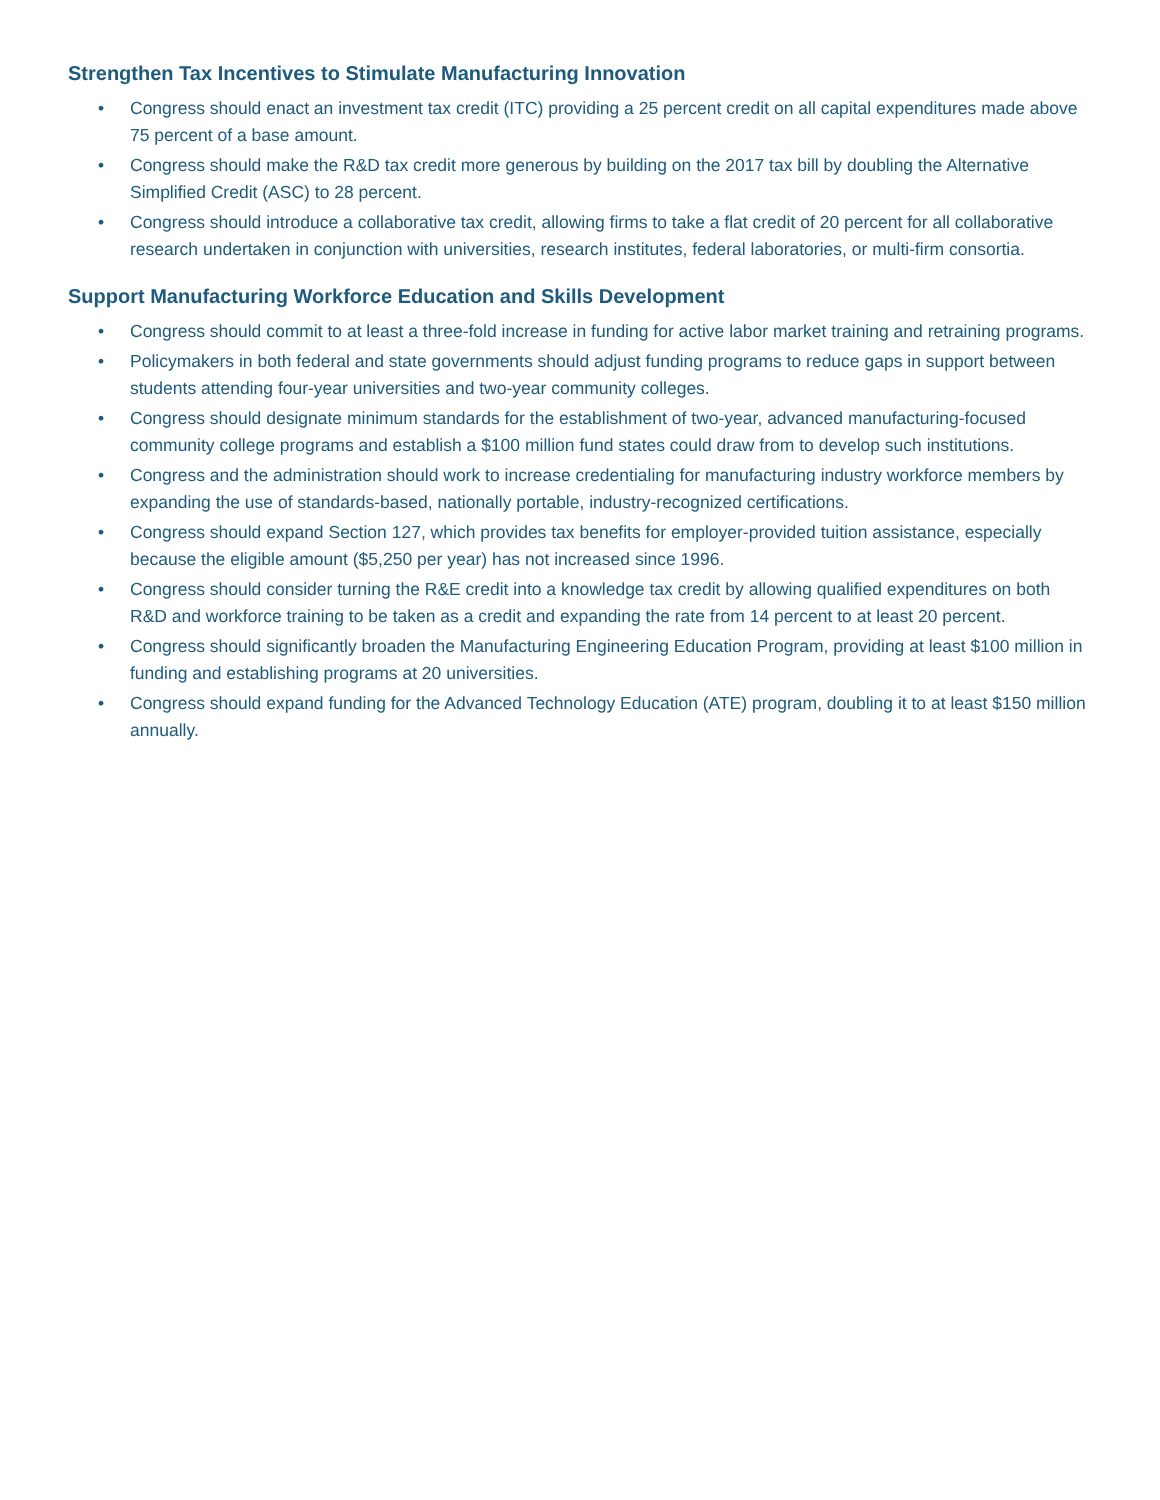Strengthen Tax Incentives to Stimulate Manufacturing Innovation
• Congress should enact an investment tax credit (ITC) providing a 25 percent credit on all capital expenditures made above 75 percent of a base amount.
• Congress should make the R&D tax credit more generous by building on the 2017 tax bill by doubling the Alternative Simplified Credit (ASC) to 28 percent.
• Congress should introduce a collaborative tax credit, allowing firms to take a flat credit of 20 percent for all collaborative research undertaken in conjunction with universities, research institutes, federal laboratories, or multi-firm consortia.
Support Manufacturing Workforce Education and Skills Development
• Congress should commit to at least a three-fold increase in funding for active labor market training and retraining programs.
• Policymakers in both federal and state governments should adjust funding programs to reduce gaps in support between students attending four-year universities and two-year community colleges.
• Congress should designate minimum standards for the establishment of two-year, advanced manufacturing-focused community college programs and establish a $100 million fund states could draw from to develop such institutions.
• Congress and the administration should work to increase credentialing for manufacturing industry workforce members by expanding the use of standards-based, nationally portable, industry-recognized certifications.
• Congress should expand Section 127, which provides tax benefits for employer-provided tuition assistance, especially because the eligible amount ($5,250 per year) has not increased since 1996.
• Congress should consider turning the R&E credit into a knowledge tax credit by allowing qualified expenditures on both R&D and workforce training to be taken as a credit and expanding the rate from 14 percent to at least 20 percent.
• Congress should significantly broaden the Manufacturing Engineering Education Program, providing at least $100 million in funding and establishing programs at 20 universities.
• Congress should expand funding for the Advanced Technology Education (ATE) program, doubling it to at least $150 million annually.